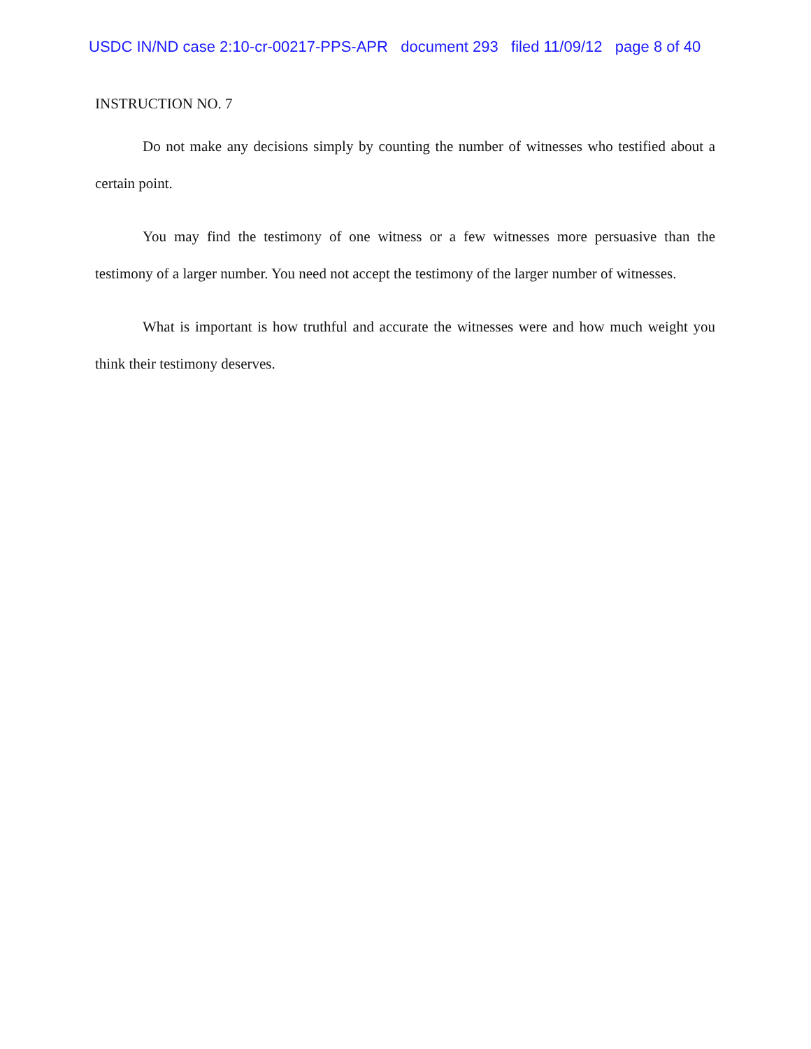USDC IN/ND case 2:10-cr-00217-PPS-APR document 293 filed 11/09/12 page 8 of 40
INSTRUCTION NO. 7
Do not make any decisions simply by counting the number of witnesses who testified about a certain point.
You may find the testimony of one witness or a few witnesses more persuasive than the testimony of a larger number. You need not accept the testimony of the larger number of witnesses.
What is important is how truthful and accurate the witnesses were and how much weight you think their testimony deserves.